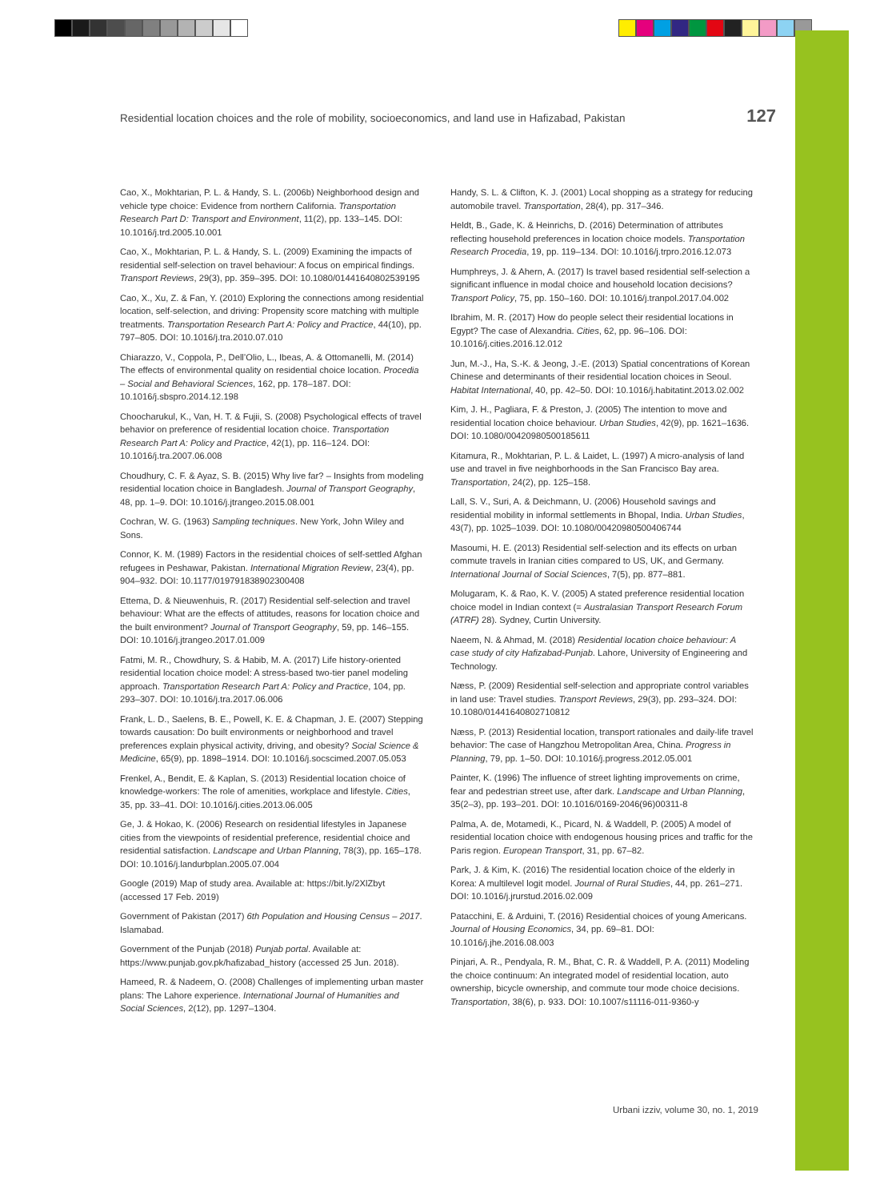Residential location choices and the role of mobility, socioeconomics, and land use in Hafizabad, Pakistan 127
Cao, X., Mokhtarian, P. L. & Handy, S. L. (2006b) Neighborhood design and vehicle type choice: Evidence from northern California. Transportation Research Part D: Transport and Environment, 11(2), pp. 133–145. DOI: 10.1016/j.trd.2005.10.001
Cao, X., Mokhtarian, P. L. & Handy, S. L. (2009) Examining the impacts of residential self‐selection on travel behaviour: A focus on empirical findings. Transport Reviews, 29(3), pp. 359–395. DOI: 10.1080/01441640802539195
Cao, X., Xu, Z. & Fan, Y. (2010) Exploring the connections among residential location, self-selection, and driving: Propensity score matching with multiple treatments. Transportation Research Part A: Policy and Practice, 44(10), pp. 797–805. DOI: 10.1016/j.tra.2010.07.010
Chiarazzo, V., Coppola, P., Dell’Olio, L., Ibeas, A. & Ottomanelli, M. (2014) The effects of environmental quality on residential choice location. Procedia – Social and Behavioral Sciences, 162, pp. 178–187. DOI: 10.1016/j.sbspro.2014.12.198
Choocharukul, K., Van, H. T. & Fujii, S. (2008) Psychological effects of travel behavior on preference of residential location choice. Transportation Research Part A: Policy and Practice, 42(1), pp. 116–124. DOI: 10.1016/j.tra.2007.06.008
Choudhury, C. F. & Ayaz, S. B. (2015) Why live far? – Insights from modeling residential location choice in Bangladesh. Journal of Transport Geography, 48, pp. 1–9. DOI: 10.1016/j.jtrangeo.2015.08.001
Cochran, W. G. (1963) Sampling techniques. New York, John Wiley and Sons.
Connor, K. M. (1989) Factors in the residential choices of self-settled Afghan refugees in Peshawar, Pakistan. International Migration Review, 23(4), pp. 904–932. DOI: 10.1177/019791838902300408
Ettema, D. & Nieuwenhuis, R. (2017) Residential self-selection and travel behaviour: What are the effects of attitudes, reasons for location choice and the built environment? Journal of Transport Geography, 59, pp. 146–155. DOI: 10.1016/j.jtrangeo.2017.01.009
Fatmi, M. R., Chowdhury, S. & Habib, M. A. (2017) Life history-oriented residential location choice model: A stress-based two-tier panel modeling approach. Transportation Research Part A: Policy and Practice, 104, pp. 293–307. DOI: 10.1016/j.tra.2017.06.006
Frank, L. D., Saelens, B. E., Powell, K. E. & Chapman, J. E. (2007) Stepping towards causation: Do built environments or neighborhood and travel preferences explain physical activity, driving, and obesity? Social Science & Medicine, 65(9), pp. 1898–1914. DOI: 10.1016/j.socscimed.2007.05.053
Frenkel, A., Bendit, E. & Kaplan, S. (2013) Residential location choice of knowledge-workers: The role of amenities, workplace and lifestyle. Cities, 35, pp. 33–41. DOI: 10.1016/j.cities.2013.06.005
Ge, J. & Hokao, K. (2006) Research on residential lifestyles in Japanese cities from the viewpoints of residential preference, residential choice and residential satisfaction. Landscape and Urban Planning, 78(3), pp. 165–178. DOI: 10.1016/j.landurbplan.2005.07.004
Google (2019) Map of study area. Available at: https://bit.ly/2XlZbyt (accessed 17 Feb. 2019)
Government of Pakistan (2017) 6th Population and Housing Census – 2017. Islamabad.
Government of the Punjab (2018) Punjab portal. Available at: https://www.punjab.gov.pk/hafizabad_history (accessed 25 Jun. 2018).
Hameed, R. & Nadeem, O. (2008) Challenges of implementing urban master plans: The Lahore experience. International Journal of Humanities and Social Sciences, 2(12), pp. 1297–1304.
Handy, S. L. & Clifton, K. J. (2001) Local shopping as a strategy for reducing automobile travel. Transportation, 28(4), pp. 317–346.
Heldt, B., Gade, K. & Heinrichs, D. (2016) Determination of attributes reflecting household preferences in location choice models. Transportation Research Procedia, 19, pp. 119–134. DOI: 10.1016/j.trpro.2016.12.073
Humphreys, J. & Ahern, A. (2017) Is travel based residential self-selection a significant influence in modal choice and household location decisions? Transport Policy, 75, pp. 150–160. DOI: 10.1016/j.tranpol.2017.04.002
Ibrahim, M. R. (2017) How do people select their residential locations in Egypt? The case of Alexandria. Cities, 62, pp. 96–106. DOI: 10.1016/j.cities.2016.12.012
Jun, M.-J., Ha, S.-K. & Jeong, J.-E. (2013) Spatial concentrations of Korean Chinese and determinants of their residential location choices in Seoul. Habitat International, 40, pp. 42–50. DOI: 10.1016/j.habitatint.2013.02.002
Kim, J. H., Pagliara, F. & Preston, J. (2005) The intention to move and residential location choice behaviour. Urban Studies, 42(9), pp. 1621–1636. DOI: 10.1080/00420980500185611
Kitamura, R., Mokhtarian, P. L. & Laidet, L. (1997) A micro-analysis of land use and travel in five neighborhoods in the San Francisco Bay area. Transportation, 24(2), pp. 125–158.
Lall, S. V., Suri, A. & Deichmann, U. (2006) Household savings and residential mobility in informal settlements in Bhopal, India. Urban Studies, 43(7), pp. 1025–1039. DOI: 10.1080/00420980500406744
Masoumi, H. E. (2013) Residential self-selection and its effects on urban commute travels in Iranian cities compared to US, UK, and Germany. International Journal of Social Sciences, 7(5), pp. 877–881.
Molugaram, K. & Rao, K. V. (2005) A stated preference residential location choice model in Indian context (= Australasian Transport Research Forum (ATRF) 28). Sydney, Curtin University.
Naeem, N. & Ahmad, M. (2018) Residential location choice behaviour: A case study of city Hafizabad-Punjab. Lahore, University of Engineering and Technology.
Næss, P. (2009) Residential self-selection and appropriate control variables in land use: Travel studies. Transport Reviews, 29(3), pp. 293–324. DOI: 10.1080/01441640802710812
Næss, P. (2013) Residential location, transport rationales and daily-life travel behavior: The case of Hangzhou Metropolitan Area, China. Progress in Planning, 79, pp. 1–50. DOI: 10.1016/j.progress.2012.05.001
Painter, K. (1996) The influence of street lighting improvements on crime, fear and pedestrian street use, after dark. Landscape and Urban Planning, 35(2–3), pp. 193–201. DOI: 10.1016/0169-2046(96)00311-8
Palma, A. de, Motamedi, K., Picard, N. & Waddell, P. (2005) A model of residential location choice with endogenous housing prices and traffic for the Paris region. European Transport, 31, pp. 67–82.
Park, J. & Kim, K. (2016) The residential location choice of the elderly in Korea: A multilevel logit model. Journal of Rural Studies, 44, pp. 261–271. DOI: 10.1016/j.jrurstud.2016.02.009
Patacchini, E. & Arduini, T. (2016) Residential choices of young Americans. Journal of Housing Economics, 34, pp. 69–81. DOI: 10.1016/j.jhe.2016.08.003
Pinjari, A. R., Pendyala, R. M., Bhat, C. R. & Waddell, P. A. (2011) Modeling the choice continuum: An integrated model of residential location, auto ownership, bicycle ownership, and commute tour mode choice decisions. Transportation, 38(6), p. 933. DOI: 10.1007/s11116-011-9360-y
Urbani izziv, volume 30, no. 1, 2019